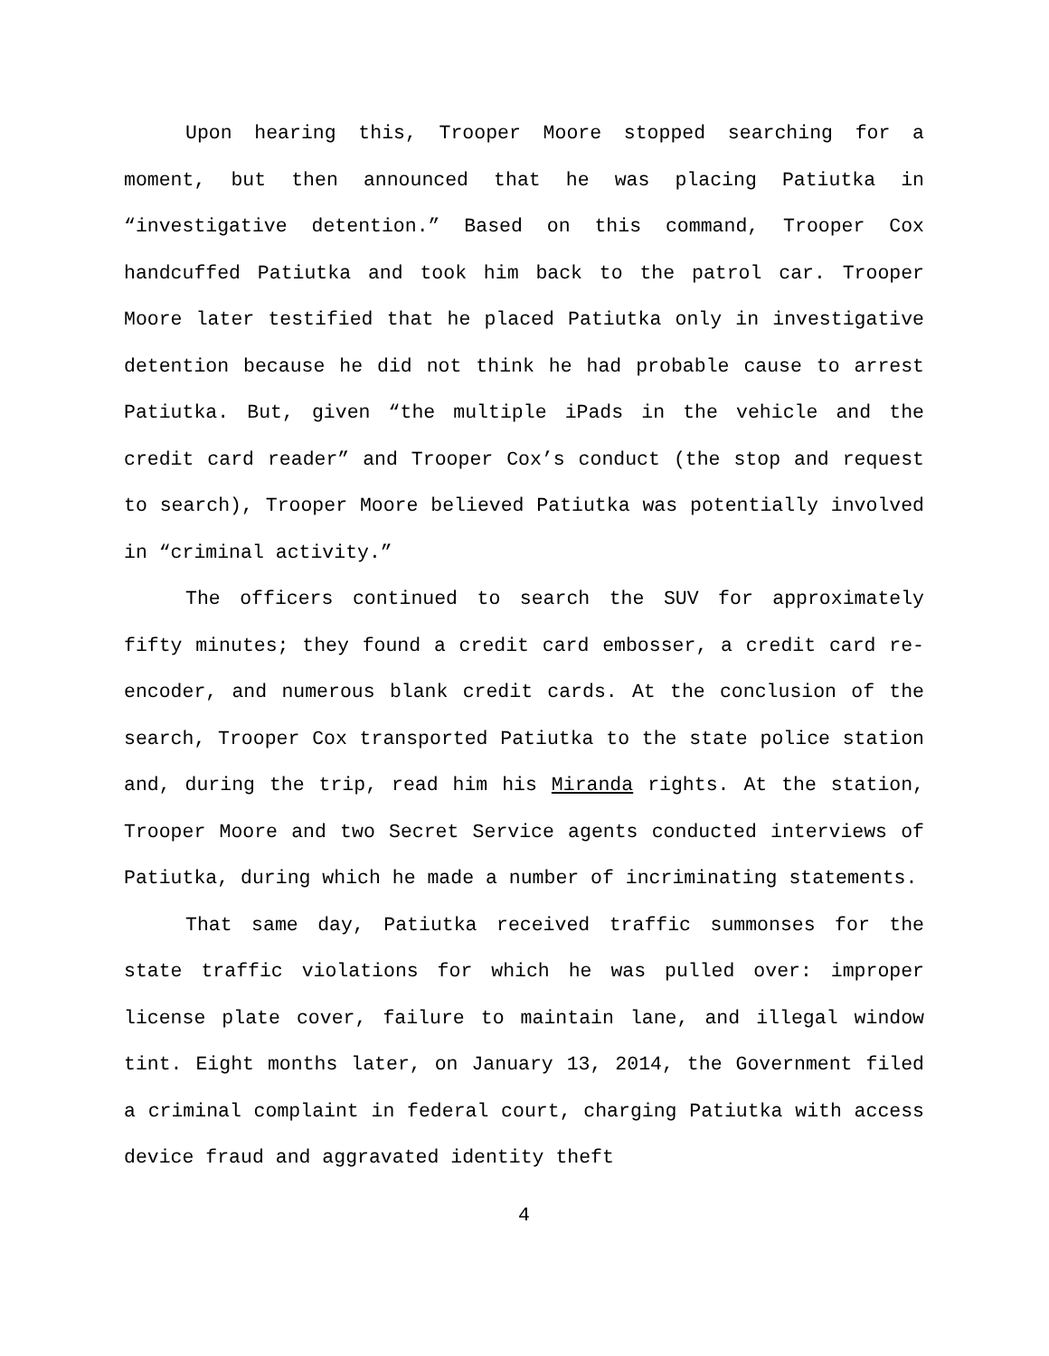Upon hearing this, Trooper Moore stopped searching for a moment, but then announced that he was placing Patiutka in “investigative detention.” Based on this command, Trooper Cox handcuffed Patiutka and took him back to the patrol car. Trooper Moore later testified that he placed Patiutka only in investigative detention because he did not think he had probable cause to arrest Patiutka. But, given “the multiple iPads in the vehicle and the credit card reader” and Trooper Cox’s conduct (the stop and request to search), Trooper Moore believed Patiutka was potentially involved in “criminal activity.”
The officers continued to search the SUV for approximately fifty minutes; they found a credit card embosser, a credit card re-encoder, and numerous blank credit cards. At the conclusion of the search, Trooper Cox transported Patiutka to the state police station and, during the trip, read him his Miranda rights. At the station, Trooper Moore and two Secret Service agents conducted interviews of Patiutka, during which he made a number of incriminating statements.
That same day, Patiutka received traffic summonses for the state traffic violations for which he was pulled over: improper license plate cover, failure to maintain lane, and illegal window tint. Eight months later, on January 13, 2014, the Government filed a criminal complaint in federal court, charging Patiutka with access device fraud and aggravated identity theft
4